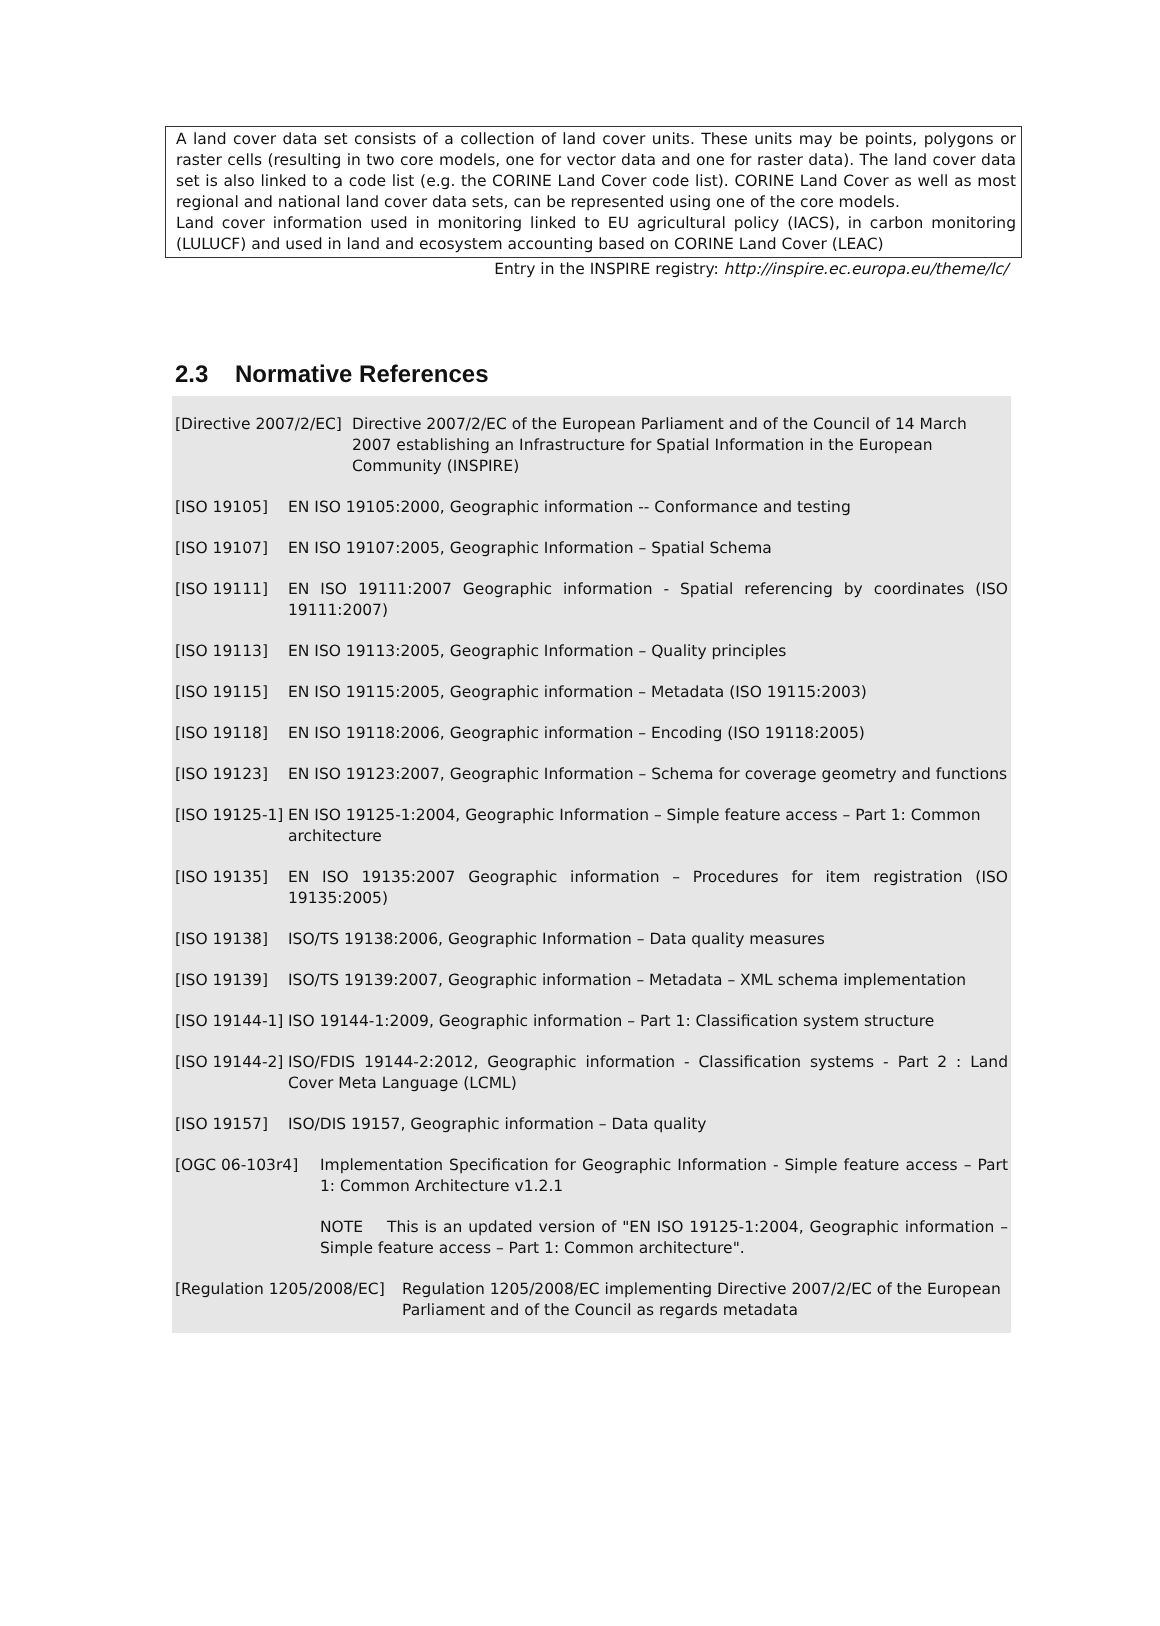A land cover data set consists of a collection of land cover units. These units may be points, polygons or raster cells (resulting in two core models, one for vector data and one for raster data). The land cover data set is also linked to a code list (e.g. the CORINE Land Cover code list). CORINE Land Cover as well as most regional and national land cover data sets, can be represented using one of the core models.
Land cover information used in monitoring linked to EU agricultural policy (IACS), in carbon monitoring (LULUCF) and used in land and ecosystem accounting based on CORINE Land Cover (LEAC)
Entry in the INSPIRE registry: http://inspire.ec.europa.eu/theme/lc/
2.3 Normative References
[Directive 2007/2/EC] Directive 2007/2/EC of the European Parliament and of the Council of 14 March 2007 establishing an Infrastructure for Spatial Information in the European Community (INSPIRE)
[ISO 19105] EN ISO 19105:2000, Geographic information -- Conformance and testing
[ISO 19107] EN ISO 19107:2005, Geographic Information – Spatial Schema
[ISO 19111] EN ISO 19111:2007 Geographic information - Spatial referencing by coordinates (ISO 19111:2007)
[ISO 19113] EN ISO 19113:2005, Geographic Information – Quality principles
[ISO 19115] EN ISO 19115:2005, Geographic information – Metadata (ISO 19115:2003)
[ISO 19118] EN ISO 19118:2006, Geographic information – Encoding (ISO 19118:2005)
[ISO 19123] EN ISO 19123:2007, Geographic Information – Schema for coverage geometry and functions
[ISO 19125-1] EN ISO 19125-1:2004, Geographic Information – Simple feature access – Part 1: Common architecture
[ISO 19135] EN ISO 19135:2007 Geographic information – Procedures for item registration (ISO 19135:2005)
[ISO 19138] ISO/TS 19138:2006, Geographic Information – Data quality measures
[ISO 19139] ISO/TS 19139:2007, Geographic information – Metadata – XML schema implementation
[ISO 19144-1] ISO 19144-1:2009, Geographic information – Part 1: Classification system structure
[ISO 19144-2] ISO/FDIS 19144-2:2012, Geographic information - Classification systems - Part 2 : Land Cover Meta Language (LCML)
[ISO 19157] ISO/DIS 19157, Geographic information – Data quality
[OGC 06-103r4] Implementation Specification for Geographic Information - Simple feature access – Part 1: Common Architecture v1.2.1
NOTE This is an updated version of "EN ISO 19125-1:2004, Geographic information – Simple feature access – Part 1: Common architecture".
[Regulation 1205/2008/EC] Regulation 1205/2008/EC implementing Directive 2007/2/EC of the European Parliament and of the Council as regards metadata